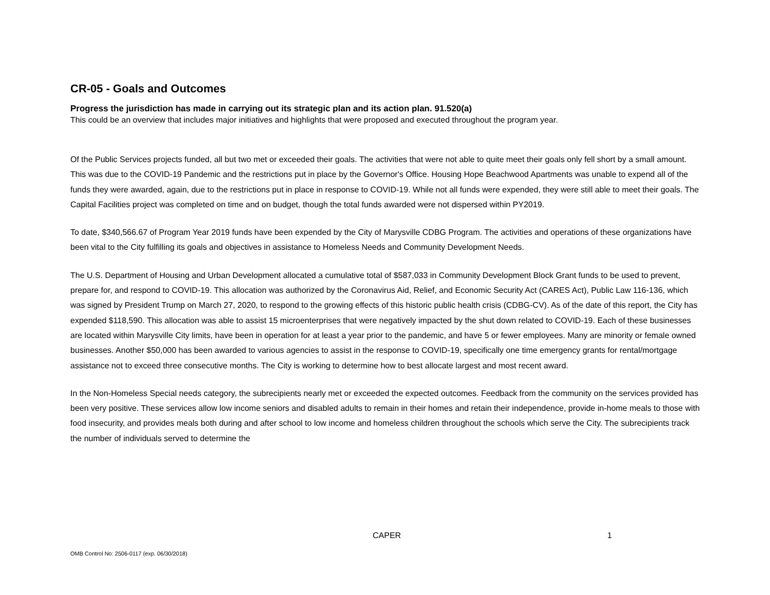CR-05 - Goals and Outcomes
Progress the jurisdiction has made in carrying out its strategic plan and its action plan. 91.520(a)
This could be an overview that includes major initiatives and highlights that were proposed and executed throughout the program year.
Of the Public Services projects funded, all but two met or exceeded their goals. The activities that were not able to quite meet their goals only fell short by a small amount. This was due to the COVID-19 Pandemic and the restrictions put in place by the Governor's Office. Housing Hope Beachwood Apartments was unable to expend all of the funds they were awarded, again, due to the restrictions put in place in response to COVID-19. While not all funds were expended, they were still able to meet their goals. The Capital Facilities project was completed on time and on budget, though the total funds awarded were not dispersed within PY2019.
To date, $340,566.67 of Program Year 2019 funds have been expended by the City of Marysville CDBG Program. The activities and operations of these organizations have been vital to the City fulfilling its goals and objectives in assistance to Homeless Needs and Community Development Needs.
The U.S. Department of Housing and Urban Development allocated a cumulative total of $587,033 in Community Development Block Grant funds to be used to prevent, prepare for, and respond to COVID-19. This allocation was authorized by the Coronavirus Aid, Relief, and Economic Security Act (CARES Act), Public Law 116-136, which was signed by President Trump on March 27, 2020, to respond to the growing effects of this historic public health crisis (CDBG-CV). As of the date of this report, the City has expended $118,590. This allocation was able to assist 15 microenterprises that were negatively impacted by the shut down related to COVID-19. Each of these businesses are located within Marysville City limits, have been in operation for at least a year prior to the pandemic, and have 5 or fewer employees. Many are minority or female owned businesses. Another $50,000 has been awarded to various agencies to assist in the response to COVID-19, specifically one time emergency grants for rental/mortgage assistance not to exceed three consecutive months. The City is working to determine how to best allocate largest and most recent award.
In the Non-Homeless Special needs category, the subrecipients nearly met or exceeded the expected outcomes. Feedback from the community on the services provided has been very positive. These services allow low income seniors and disabled adults to remain in their homes and retain their independence, provide in-home meals to those with food insecurity, and provides meals both during and after school to low income and homeless children throughout the schools which serve the City. The subrecipients track the number of individuals served to determine the
CAPER 1
OMB Control No: 2506-0117 (exp. 06/30/2018)